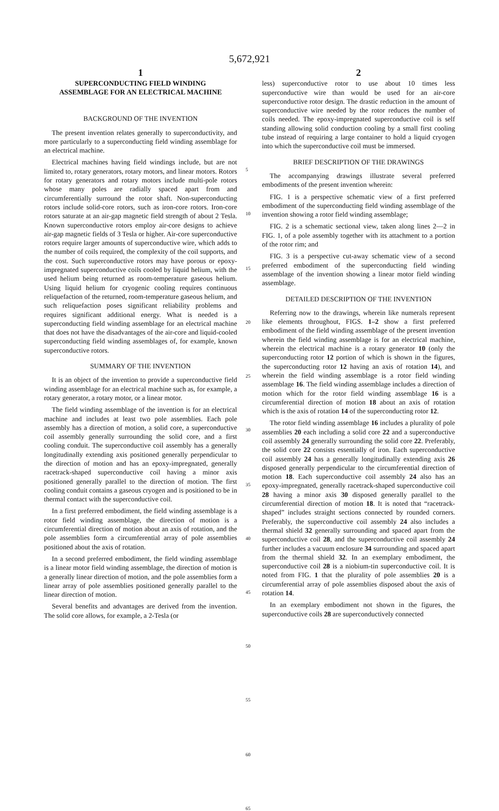5,672,921
1
SUPERCONDUCTING FIELD WINDING ASSEMBLAGE FOR AN ELECTRICAL MACHINE
BACKGROUND OF THE INVENTION
The present invention relates generally to superconductivity, and more particularly to a superconducting field winding assemblage for an electrical machine.
Electrical machines having field windings include, but are not limited to, rotary generators, rotary motors, and linear motors. Rotors for rotary generators and rotary motors include multi-pole rotors whose many poles are radially spaced apart from and circumferentially surround the rotor shaft. Non-superconducting rotors include solid-core rotors, such as iron-core rotors. Iron-core rotors saturate at an air-gap magnetic field strength of about 2 Tesla. Known superconductive rotors employ air-core designs to achieve air-gap magnetic fields of 3 Tesla or higher. Air-core superconductive rotors require larger amounts of superconductive wire, which adds to the number of coils required, the complexity of the coil supports, and the cost. Such superconductive rotors may have porous or epoxy-impregnated superconductive coils cooled by liquid helium, with the used helium being returned as room-temperature gaseous helium. Using liquid helium for cryogenic cooling requires continuous reliquefaction of the returned, room-temperature gaseous helium, and such reliquefaction poses significant reliability problems and requires significant additional energy. What is needed is a superconducting field winding assemblage for an electrical machine that does not have the disadvantages of the air-core and liquid-cooled superconducting field winding assemblages of, for example, known superconductive rotors.
SUMMARY OF THE INVENTION
It is an object of the invention to provide a superconductive field winding assemblage for an electrical machine such as, for example, a rotary generator, a rotary motor, or a linear motor.
The field winding assemblage of the invention is for an electrical machine and includes at least two pole assemblies. Each pole assembly has a direction of motion, a solid core, a superconductive coil assembly generally surrounding the solid core, and a first cooling conduit. The superconductive coil assembly has a generally longitudinally extending axis positioned generally perpendicular to the direction of motion and has an epoxy-impregnated, generally racetrack-shaped superconductive coil having a minor axis positioned generally parallel to the direction of motion. The first cooling conduit contains a gaseous cryogen and is positioned to be in thermal contact with the superconductive coil.
In a first preferred embodiment, the field winding assemblage is a rotor field winding assemblage, the direction of motion is a circumferential direction of motion about an axis of rotation, and the pole assemblies form a circumferential array of pole assemblies positioned about the axis of rotation.
In a second preferred embodiment, the field winding assemblage is a linear motor field winding assemblage, the direction of motion is a generally linear direction of motion, and the pole assemblies form a linear array of pole assemblies positioned generally parallel to the linear direction of motion.
Several benefits and advantages are derived from the invention. The solid core allows, for example, a 2-Tesla (or
5
10
15
20
25
30
35
40
45
50
55
60
65
2
less) superconductive rotor to use about 10 times less superconductive wire than would be used for an air-core superconductive rotor design. The drastic reduction in the amount of superconductive wire needed by the rotor reduces the number of coils needed. The epoxy-impregnated superconductive coil is self standing allowing solid conduction cooling by a small first cooling tube instead of requiring a large container to hold a liquid cryogen into which the superconductive coil must be immersed.
BRIEF DESCRIPTION OF THE DRAWINGS
The accompanying drawings illustrate several preferred embodiments of the present invention wherein:
FIG. 1 is a perspective schematic view of a first preferred embodiment of the superconducting field winding assemblage of the invention showing a rotor field winding assemblage;
FIG. 2 is a schematic sectional view, taken along lines 2—2 in FIG. 1, of a pole assembly together with its attachment to a portion of the rotor rim; and
FIG. 3 is a perspective cut-away schematic view of a second preferred embodiment of the superconducting field winding assemblage of the invention showing a linear motor field winding assemblage.
DETAILED DESCRIPTION OF THE INVENTION
Referring now to the drawings, wherein like numerals represent like elements throughout, FIGS. 1–2 show a first preferred embodiment of the field winding assemblage of the present invention wherein the field winding assemblage is for an electrical machine, wherein the electrical machine is a rotary generator 10 (only the superconducting rotor 12 portion of which is shown in the figures, the superconducting rotor 12 having an axis of rotation 14), and wherein the field winding assemblage is a rotor field winding assemblage 16. The field winding assemblage includes a direction of motion which for the rotor field winding assemblage 16 is a circumferential direction of motion 18 about an axis of rotation which is the axis of rotation 14 of the superconducting rotor 12.
The rotor field winding assemblage 16 includes a plurality of pole assemblies 20 each including a solid core 22 and a superconductive coil assembly 24 generally surrounding the solid core 22. Preferably, the solid core 22 consists essentially of iron. Each superconductive coil assembly 24 has a generally longitudinally extending axis 26 disposed generally perpendicular to the circumferential direction of motion 18. Each superconductive coil assembly 24 also has an epoxy-impregnated, generally racetrack-shaped superconductive coil 28 having a minor axis 30 disposed generally parallel to the circumferential direction of motion 18. It is noted that “racetrack-shaped” includes straight sections connected by rounded corners. Preferably, the superconductive coil assembly 24 also includes a thermal shield 32 generally surrounding and spaced apart from the superconductive coil 28, and the superconductive coil assembly 24 further includes a vacuum enclosure 34 surrounding and spaced apart from the thermal shield 32. In an exemplary embodiment, the superconductive coil 28 is a niobium-tin superconductive coil. It is noted from FIG. 1 that the plurality of pole assemblies 20 is a circumferential array of pole assemblies disposed about the axis of rotation 14.
In an exemplary embodiment not shown in the figures, the superconductive coils 28 are superconductively connected